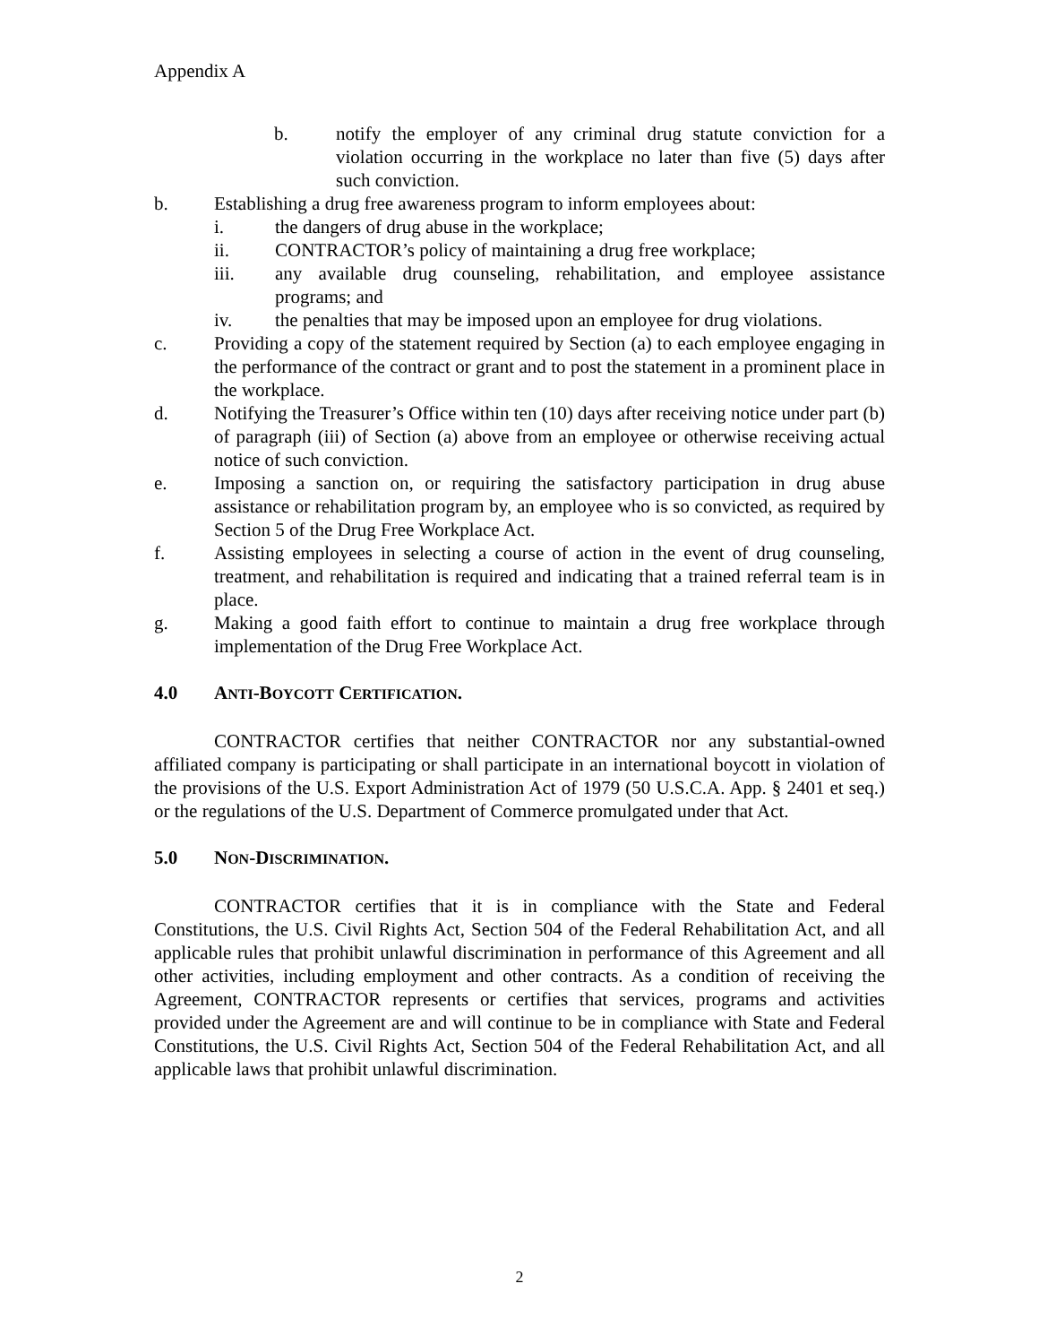Appendix A
b. notify the employer of any criminal drug statute conviction for a violation occurring in the workplace no later than five (5) days after such conviction.
b. Establishing a drug free awareness program to inform employees about:
i. the dangers of drug abuse in the workplace;
ii. CONTRACTOR’s policy of maintaining a drug free workplace;
iii. any available drug counseling, rehabilitation, and employee assistance programs; and
iv. the penalties that may be imposed upon an employee for drug violations.
c. Providing a copy of the statement required by Section (a) to each employee engaging in the performance of the contract or grant and to post the statement in a prominent place in the workplace.
d. Notifying the Treasurer’s Office within ten (10) days after receiving notice under part (b) of paragraph (iii) of Section (a) above from an employee or otherwise receiving actual notice of such conviction.
e. Imposing a sanction on, or requiring the satisfactory participation in drug abuse assistance or rehabilitation program by, an employee who is so convicted, as required by Section 5 of the Drug Free Workplace Act.
f. Assisting employees in selecting a course of action in the event of drug counseling, treatment, and rehabilitation is required and indicating that a trained referral team is in place.
g. Making a good faith effort to continue to maintain a drug free workplace through implementation of the Drug Free Workplace Act.
4.0 ANTI-BOYCOTT CERTIFICATION.
CONTRACTOR certifies that neither CONTRACTOR nor any substantial-owned affiliated company is participating or shall participate in an international boycott in violation of the provisions of the U.S. Export Administration Act of 1979 (50 U.S.C.A. App. § 2401 et seq.) or the regulations of the U.S. Department of Commerce promulgated under that Act.
5.0 NON-DISCRIMINATION.
CONTRACTOR certifies that it is in compliance with the State and Federal Constitutions, the U.S. Civil Rights Act, Section 504 of the Federal Rehabilitation Act, and all applicable rules that prohibit unlawful discrimination in performance of this Agreement and all other activities, including employment and other contracts. As a condition of receiving the Agreement, CONTRACTOR represents or certifies that services, programs and activities provided under the Agreement are and will continue to be in compliance with State and Federal Constitutions, the U.S. Civil Rights Act, Section 504 of the Federal Rehabilitation Act, and all applicable laws that prohibit unlawful discrimination.
2